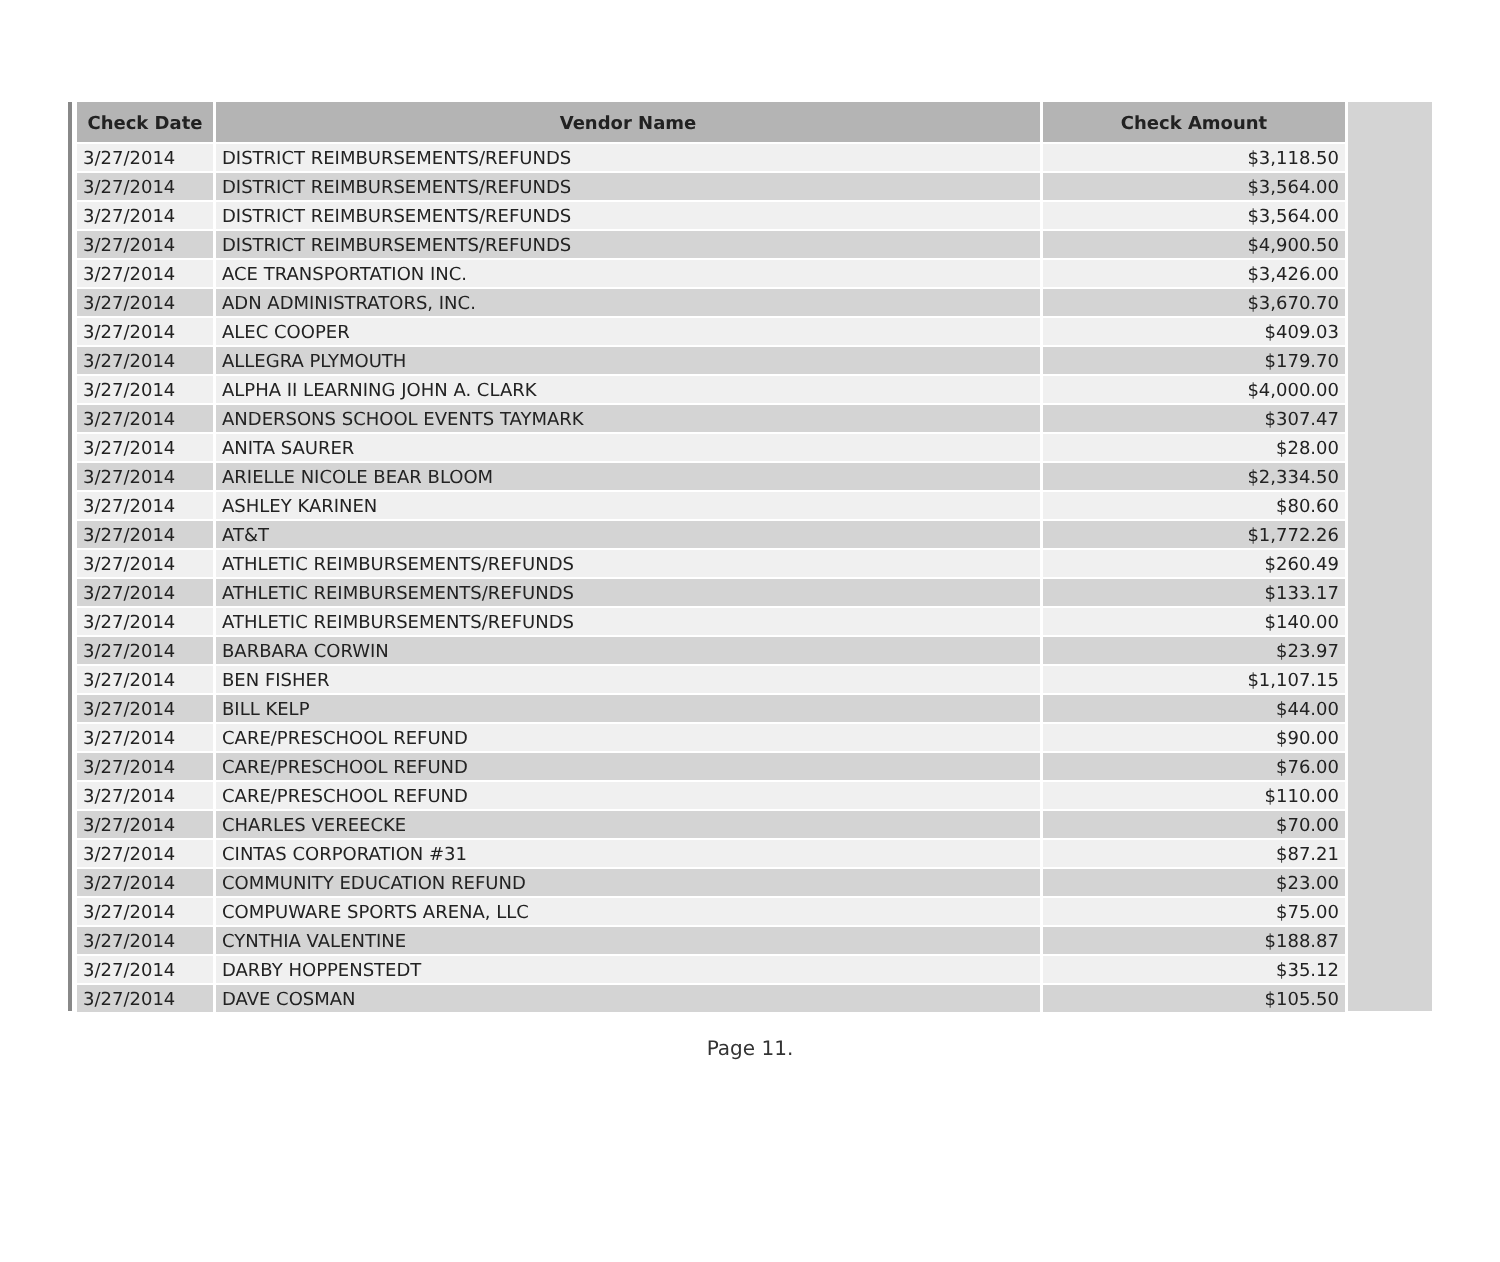| Check Date | Vendor Name | Check Amount |
| --- | --- | --- |
| 3/27/2014 | DISTRICT REIMBURSEMENTS/REFUNDS | $3,118.50 |
| 3/27/2014 | DISTRICT REIMBURSEMENTS/REFUNDS | $3,564.00 |
| 3/27/2014 | DISTRICT REIMBURSEMENTS/REFUNDS | $3,564.00 |
| 3/27/2014 | DISTRICT REIMBURSEMENTS/REFUNDS | $4,900.50 |
| 3/27/2014 | ACE TRANSPORTATION INC. | $3,426.00 |
| 3/27/2014 | ADN ADMINISTRATORS, INC. | $3,670.70 |
| 3/27/2014 | ALEC COOPER | $409.03 |
| 3/27/2014 | ALLEGRA PLYMOUTH | $179.70 |
| 3/27/2014 | ALPHA II LEARNING JOHN A. CLARK | $4,000.00 |
| 3/27/2014 | ANDERSONS SCHOOL EVENTS TAYMARK | $307.47 |
| 3/27/2014 | ANITA SAURER | $28.00 |
| 3/27/2014 | ARIELLE NICOLE BEAR BLOOM | $2,334.50 |
| 3/27/2014 | ASHLEY KARINEN | $80.60 |
| 3/27/2014 | AT&T | $1,772.26 |
| 3/27/2014 | ATHLETIC REIMBURSEMENTS/REFUNDS | $260.49 |
| 3/27/2014 | ATHLETIC REIMBURSEMENTS/REFUNDS | $133.17 |
| 3/27/2014 | ATHLETIC REIMBURSEMENTS/REFUNDS | $140.00 |
| 3/27/2014 | BARBARA CORWIN | $23.97 |
| 3/27/2014 | BEN FISHER | $1,107.15 |
| 3/27/2014 | BILL KELP | $44.00 |
| 3/27/2014 | CARE/PRESCHOOL REFUND | $90.00 |
| 3/27/2014 | CARE/PRESCHOOL REFUND | $76.00 |
| 3/27/2014 | CARE/PRESCHOOL REFUND | $110.00 |
| 3/27/2014 | CHARLES VEREECKE | $70.00 |
| 3/27/2014 | CINTAS CORPORATION #31 | $87.21 |
| 3/27/2014 | COMMUNITY EDUCATION REFUND | $23.00 |
| 3/27/2014 | COMPUWARE SPORTS ARENA, LLC | $75.00 |
| 3/27/2014 | CYNTHIA VALENTINE | $188.87 |
| 3/27/2014 | DARBY HOPPENSTEDT | $35.12 |
| 3/27/2014 | DAVE COSMAN | $105.50 |
Page 11.